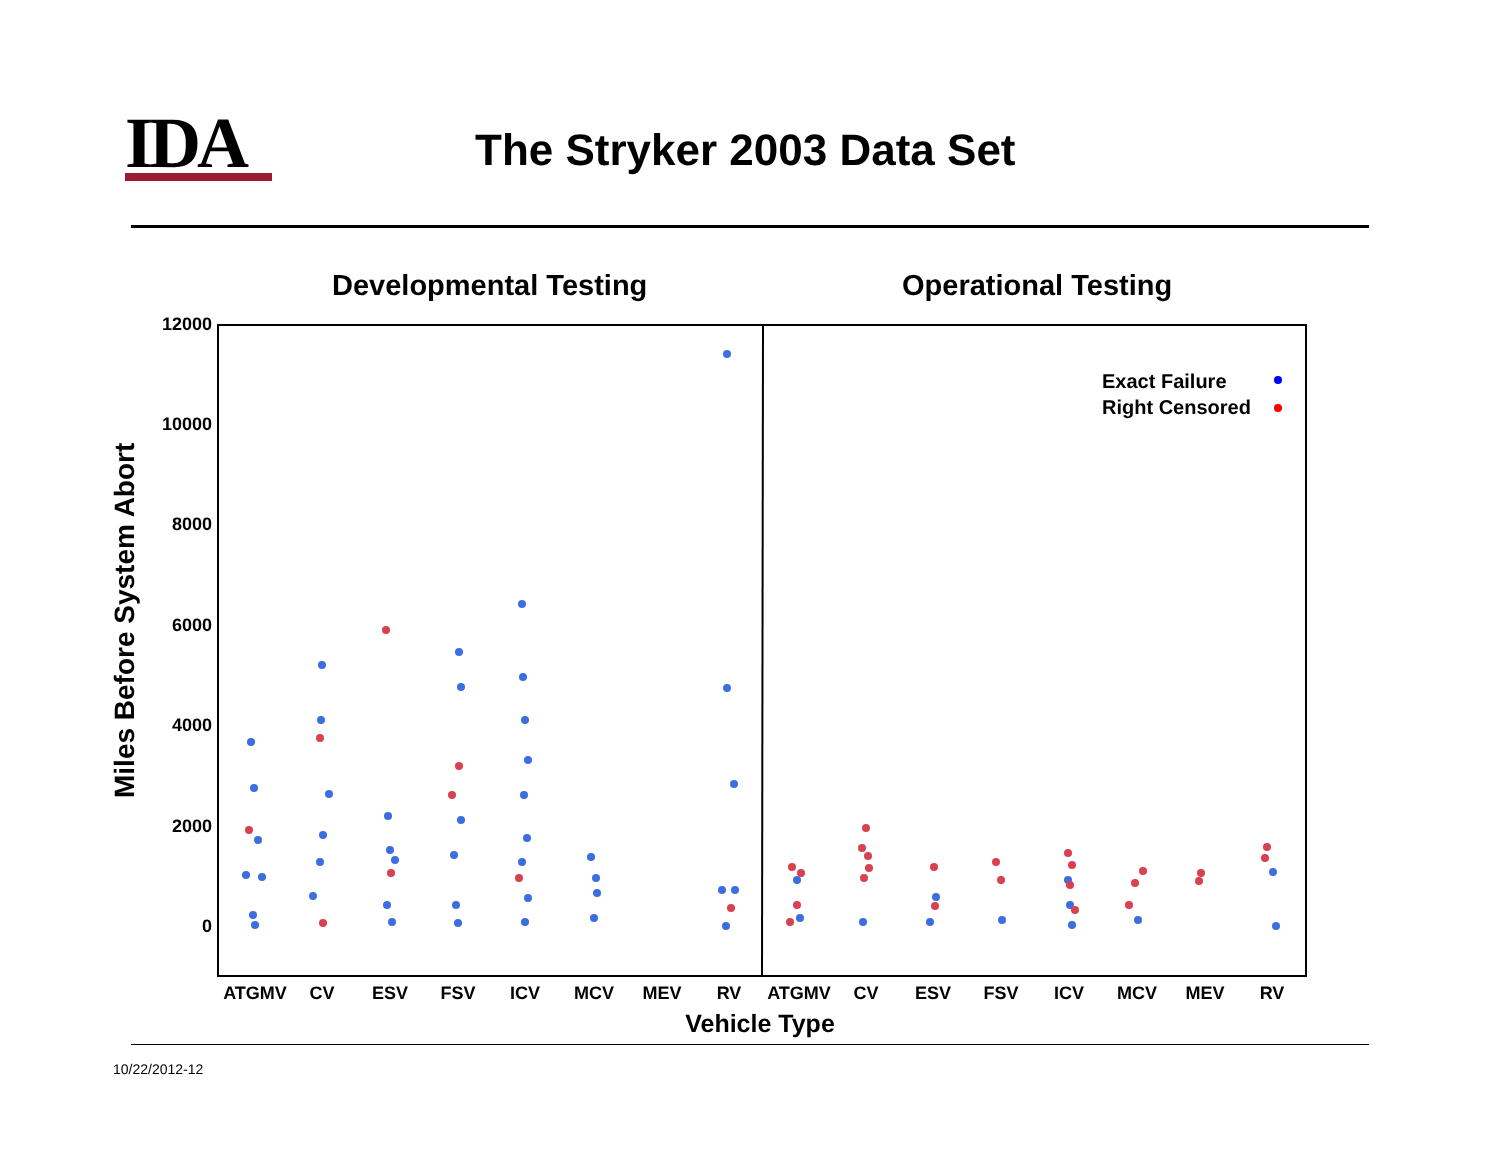IDA The Stryker 2003 Data Set
Developmental Testing
Operational Testing
12000
10000
8000
6000
4000
2000
0
Miles Before System Abort
ATGMV
CV
ESV
FSV
ICV
MCV
MEV
RV
ATGMV
CV
ESV
FSV
ICV
MCV
MEV
RV
Vehicle Type
Exact Failure
Right Censored
10/22/2012-12